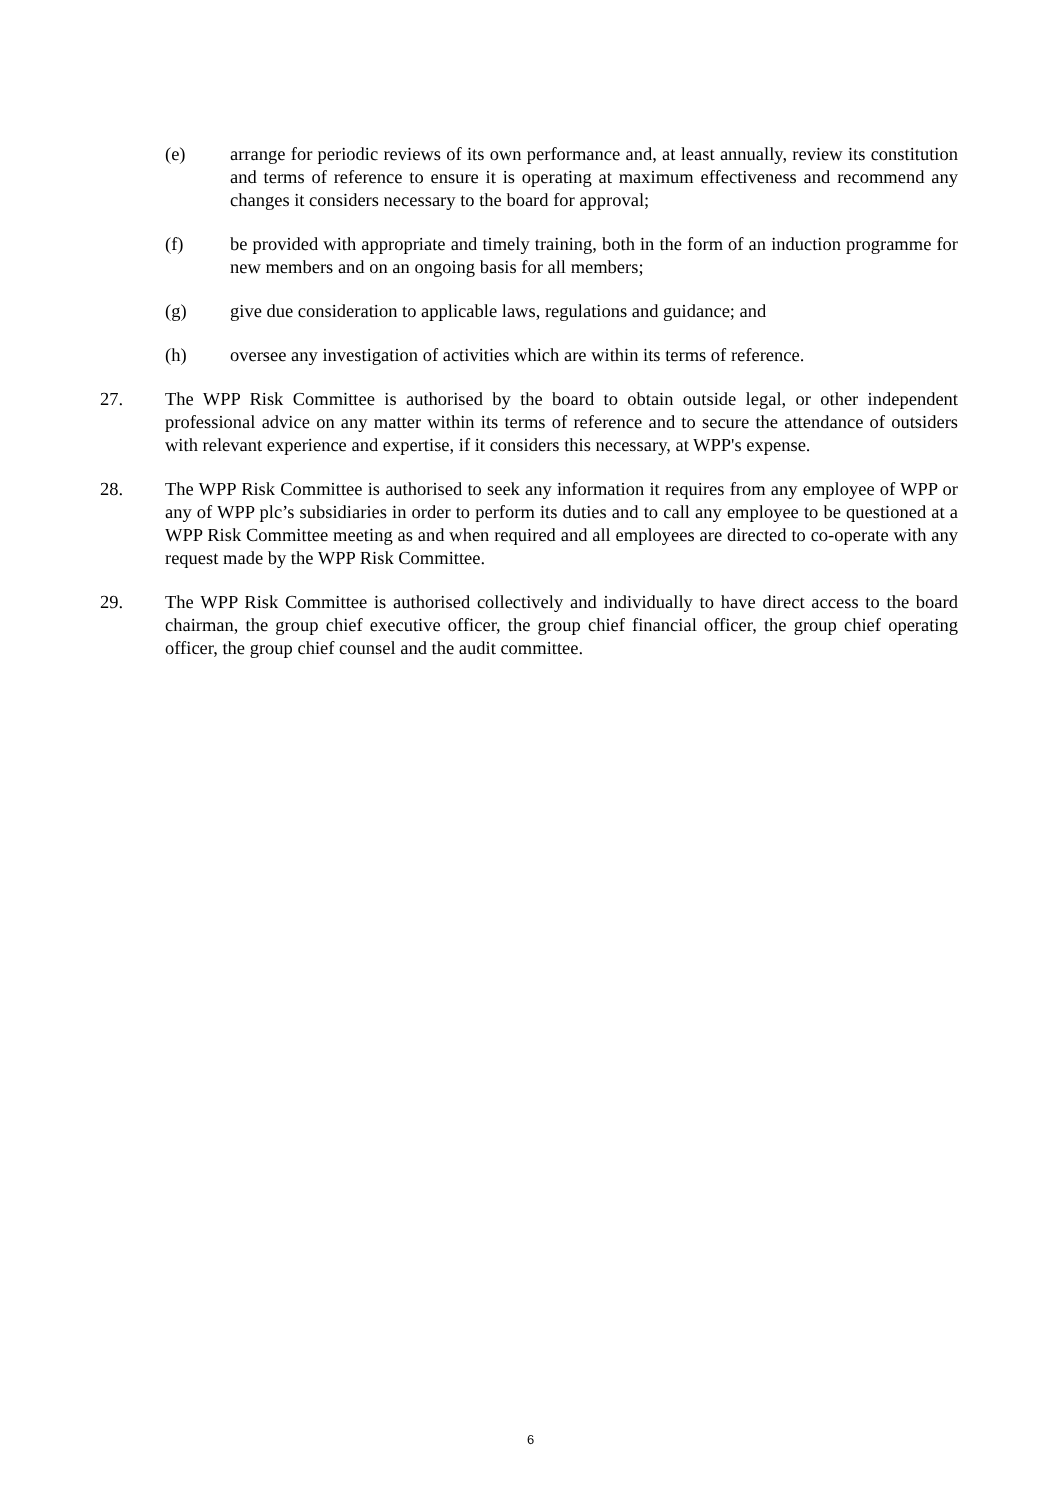(e) arrange for periodic reviews of its own performance and, at least annually, review its constitution and terms of reference to ensure it is operating at maximum effectiveness and recommend any changes it considers necessary to the board for approval;
(f) be provided with appropriate and timely training, both in the form of an induction programme for new members and on an ongoing basis for all members;
(g) give due consideration to applicable laws, regulations and guidance; and
(h) oversee any investigation of activities which are within its terms of reference.
27. The WPP Risk Committee is authorised by the board to obtain outside legal, or other independent professional advice on any matter within its terms of reference and to secure the attendance of outsiders with relevant experience and expertise, if it considers this necessary, at WPP's expense.
28. The WPP Risk Committee is authorised to seek any information it requires from any employee of WPP or any of WPP plc’s subsidiaries in order to perform its duties and to call any employee to be questioned at a WPP Risk Committee meeting as and when required and all employees are directed to co-operate with any request made by the WPP Risk Committee.
29. The WPP Risk Committee is authorised collectively and individually to have direct access to the board chairman, the group chief executive officer, the group chief financial officer, the group chief operating officer, the group chief counsel and the audit committee.
6